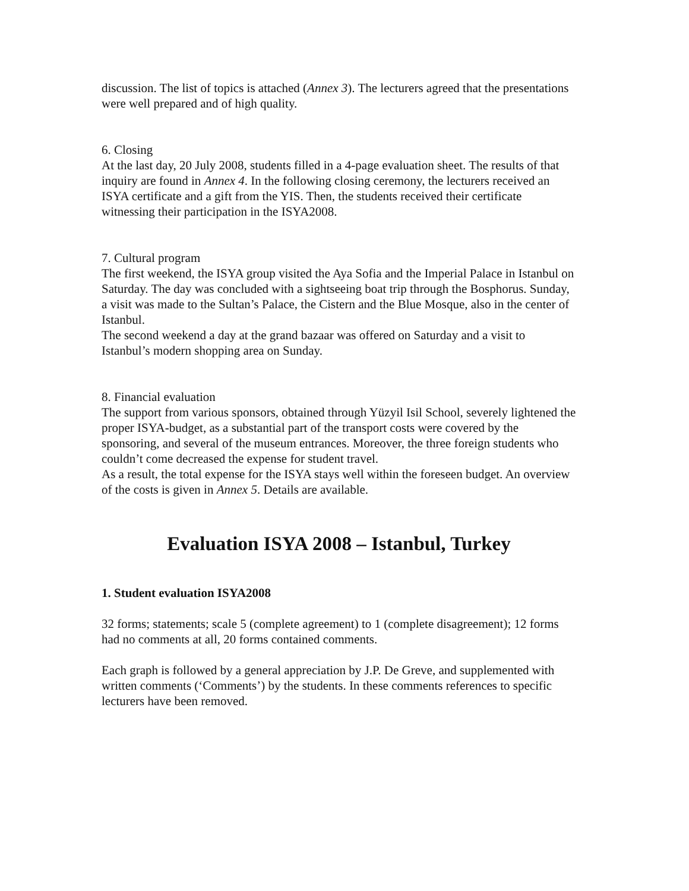discussion. The list of topics is attached (Annex 3). The lecturers agreed that the presentations were well prepared and of high quality.
6. Closing
At the last day, 20 July 2008, students filled in a 4-page evaluation sheet. The results of that inquiry are found in Annex 4. In the following closing ceremony, the lecturers received an ISYA certificate and a gift from the YIS. Then, the students received their certificate witnessing their participation in the ISYA2008.
7. Cultural program
The first weekend, the ISYA group visited the Aya Sofia and the Imperial Palace in Istanbul on Saturday. The day was concluded with a sightseeing boat trip through the Bosphorus. Sunday, a visit was made to the Sultan’s Palace, the Cistern and the Blue Mosque, also in the center of Istanbul.
The second weekend a day at the grand bazaar was offered on Saturday and a visit to Istanbul’s modern shopping area on Sunday.
8. Financial evaluation
The support from various sponsors, obtained through Yüzyil Isil School, severely lightened the proper ISYA-budget, as a substantial part of the transport costs were covered by the sponsoring, and several of the museum entrances. Moreover, the three foreign students who couldn’t come decreased the expense for student travel.
As a result, the total expense for the ISYA stays well within the foreseen budget. An overview of the costs is given in Annex 5. Details are available.
Evaluation ISYA 2008 – Istanbul, Turkey
1. Student evaluation ISYA2008
32 forms; statements; scale 5 (complete agreement) to 1 (complete disagreement); 12 forms had no comments at all, 20 forms contained comments.
Each graph is followed by a general appreciation by J.P. De Greve, and supplemented with written comments (‘Comments’) by the students. In these comments references to specific lecturers have been removed.